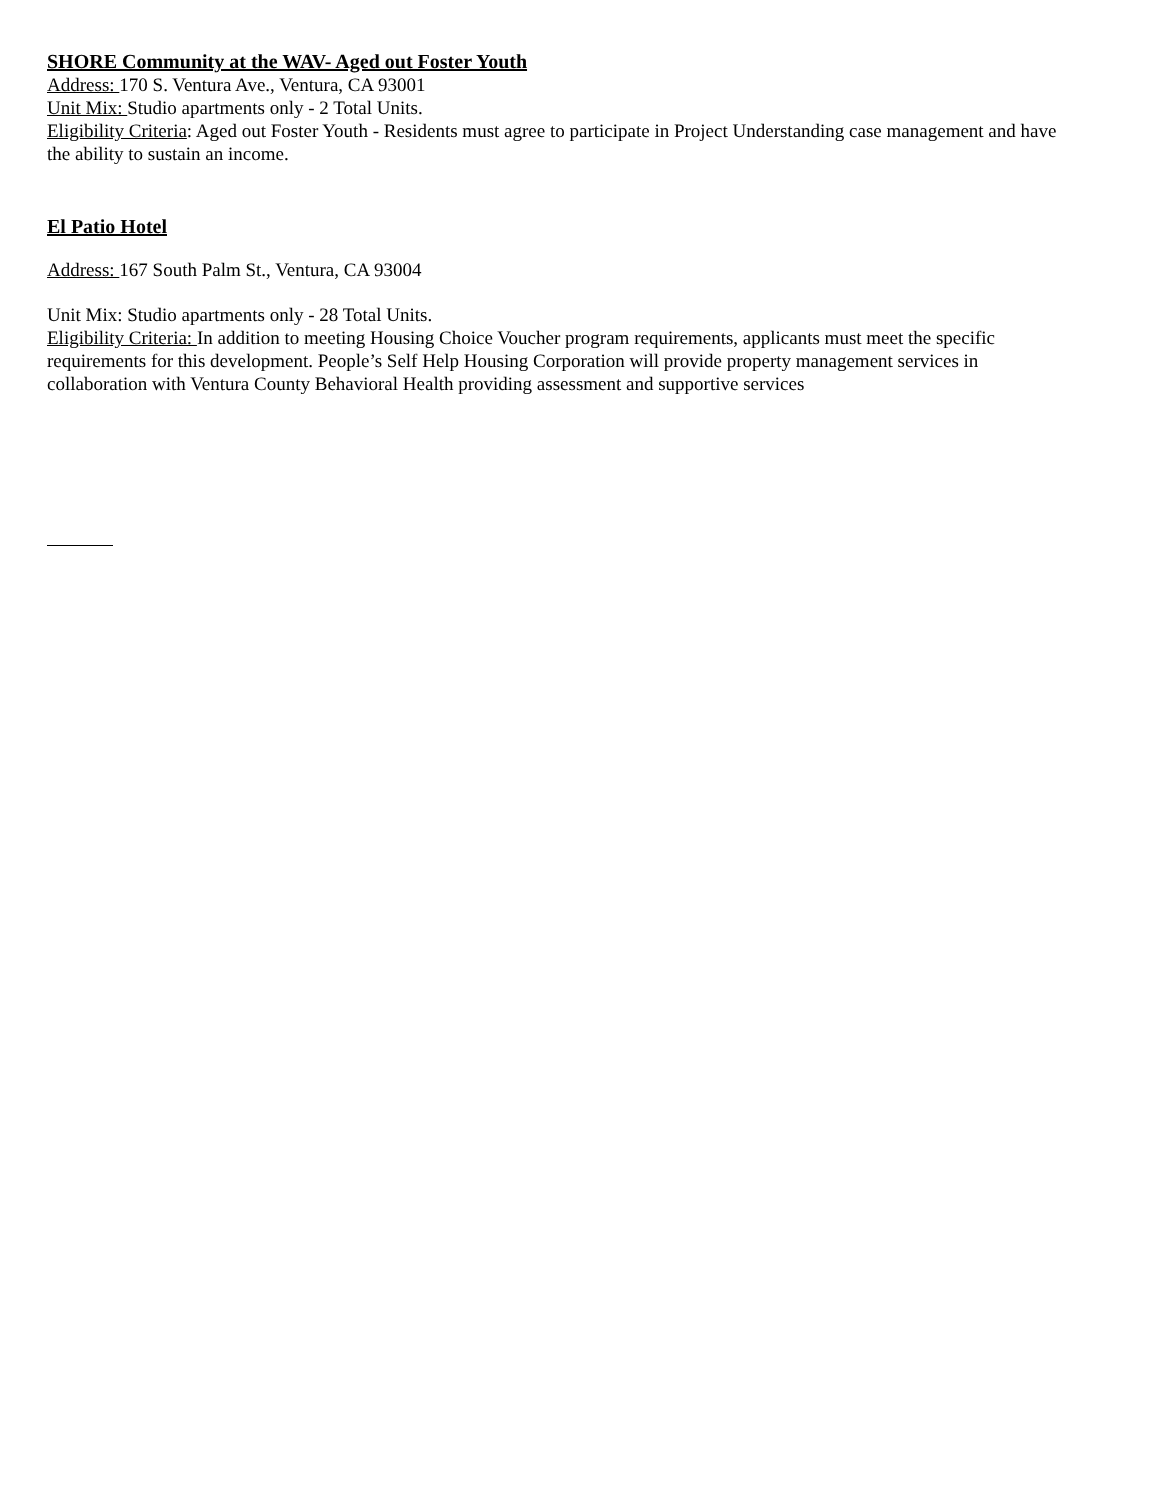SHORE Community at the WAV- Aged out Foster Youth
Address: 170 S. Ventura Ave., Ventura, CA 93001
Unit Mix: Studio apartments only - 2 Total Units.
Eligibility Criteria: Aged out Foster Youth - Residents must agree to participate in Project Understanding case management and have the ability to sustain an income.
El Patio Hotel
Address: 167 South Palm St., Ventura, CA 93004
Unit Mix: Studio apartments only - 28 Total Units.
Eligibility Criteria: In addition to meeting Housing Choice Voucher program requirements, applicants must meet the specific requirements for this development. People’s Self Help Housing Corporation will provide property management services in collaboration with Ventura County Behavioral Health providing assessment and supportive services